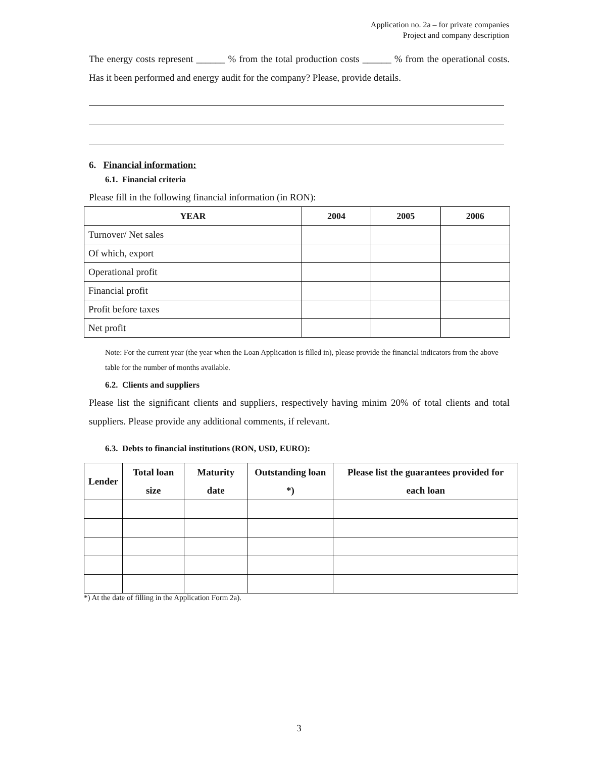Application no. 2a – for private companies
Project and company description
The energy costs represent ______ % from the total production costs ______ % from the operational costs. Has it been performed and energy audit for the company? Please, provide details.
6. Financial information:
6.1. Financial criteria
Please fill in the following financial information (in RON):
| YEAR | 2004 | 2005 | 2006 |
| --- | --- | --- | --- |
| Turnover/ Net sales | | | |
| Of which, export | | | |
| Operational profit | | | |
| Financial profit | | | |
| Profit before taxes | | | |
| Net profit | | | |
Note: For the current year (the year when the Loan Application is filled in), please provide the financial indicators from the above table for the number of months available.
6.2. Clients and suppliers
Please list the significant clients and suppliers, respectively having minim 20% of total clients and total suppliers. Please provide any additional comments, if relevant.
6.3. Debts to financial institutions (RON, USD, EURO):
| Lender | Total loan size | Maturity date | Outstanding loan *) | Please list the guarantees provided for each loan |
| --- | --- | --- | --- | --- |
*) At the date of filling in the Application Form 2a).
3